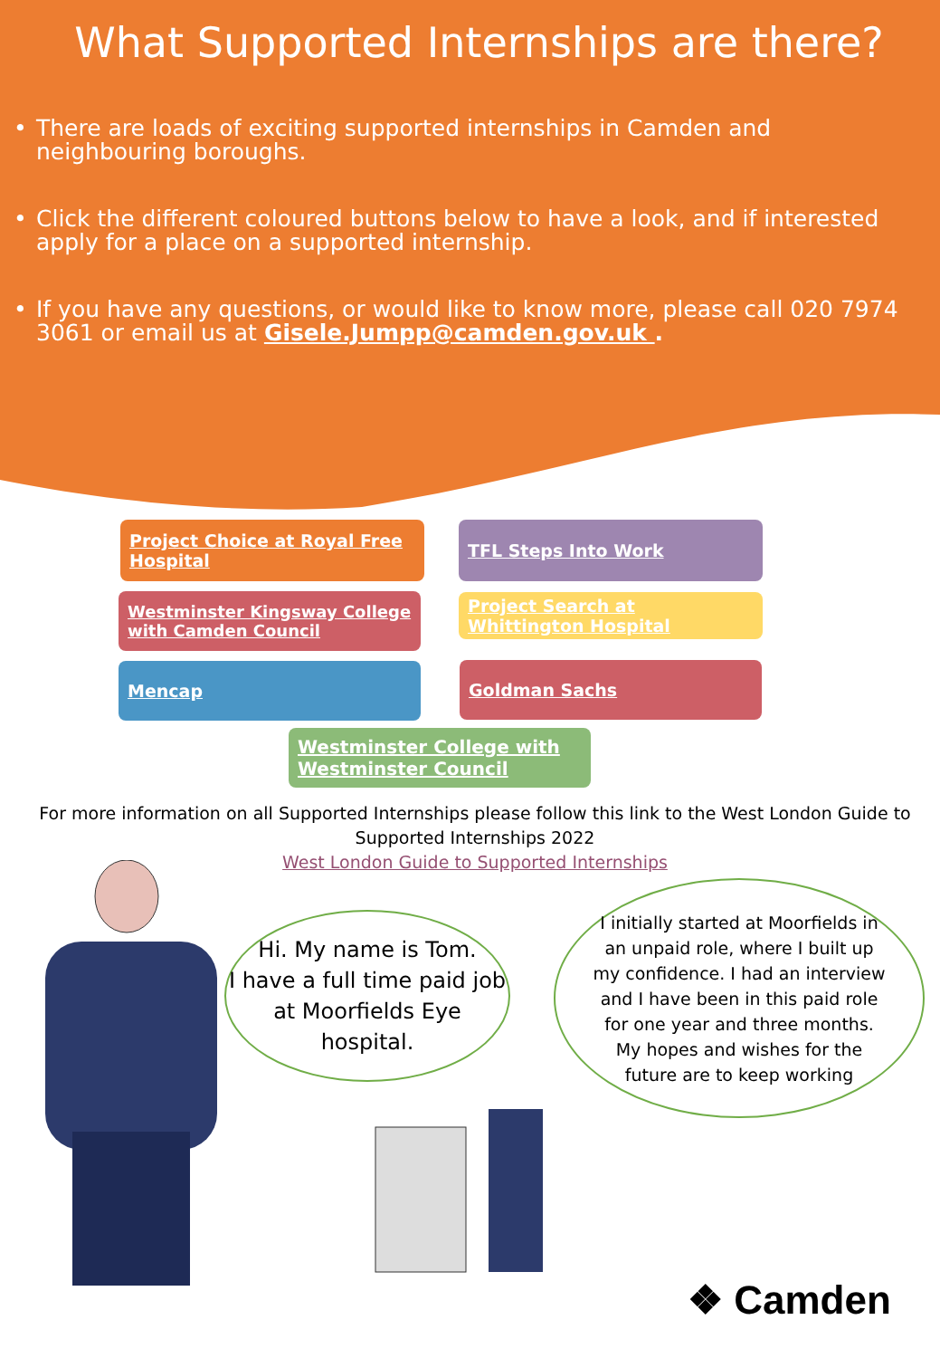What Supported Internships are there?
• There are loads of exciting supported internships in Camden and neighbouring boroughs.
• Click the different coloured buttons below to have a look, and if interested apply for a place on a supported internship.
• If you have any questions, or would like to know more, please call 020 7974 3061 or email us at Gisele.Jumpp@camden.gov.uk .
Project Choice at Royal Free Hospital
TFL Steps Into Work
Westminster Kingsway College with Camden Council
Project Search at Whittington Hospital
Mencap Goldman Sachs
Westminster College with Westminster Council
For more information on all Supported Internships please follow this link to the West London Guide to Supported Internships 2022
West London Guide to Supported Internships
Hi. My name is Tom.
I have a full time paid job at Moorfields Eye hospital.
I initially started at Moorfields in an unpaid role, where I built up my confidence. I had an interview and I have been in this paid role for one year and three months. My hopes and wishes for the future are to keep working
❖ Camden